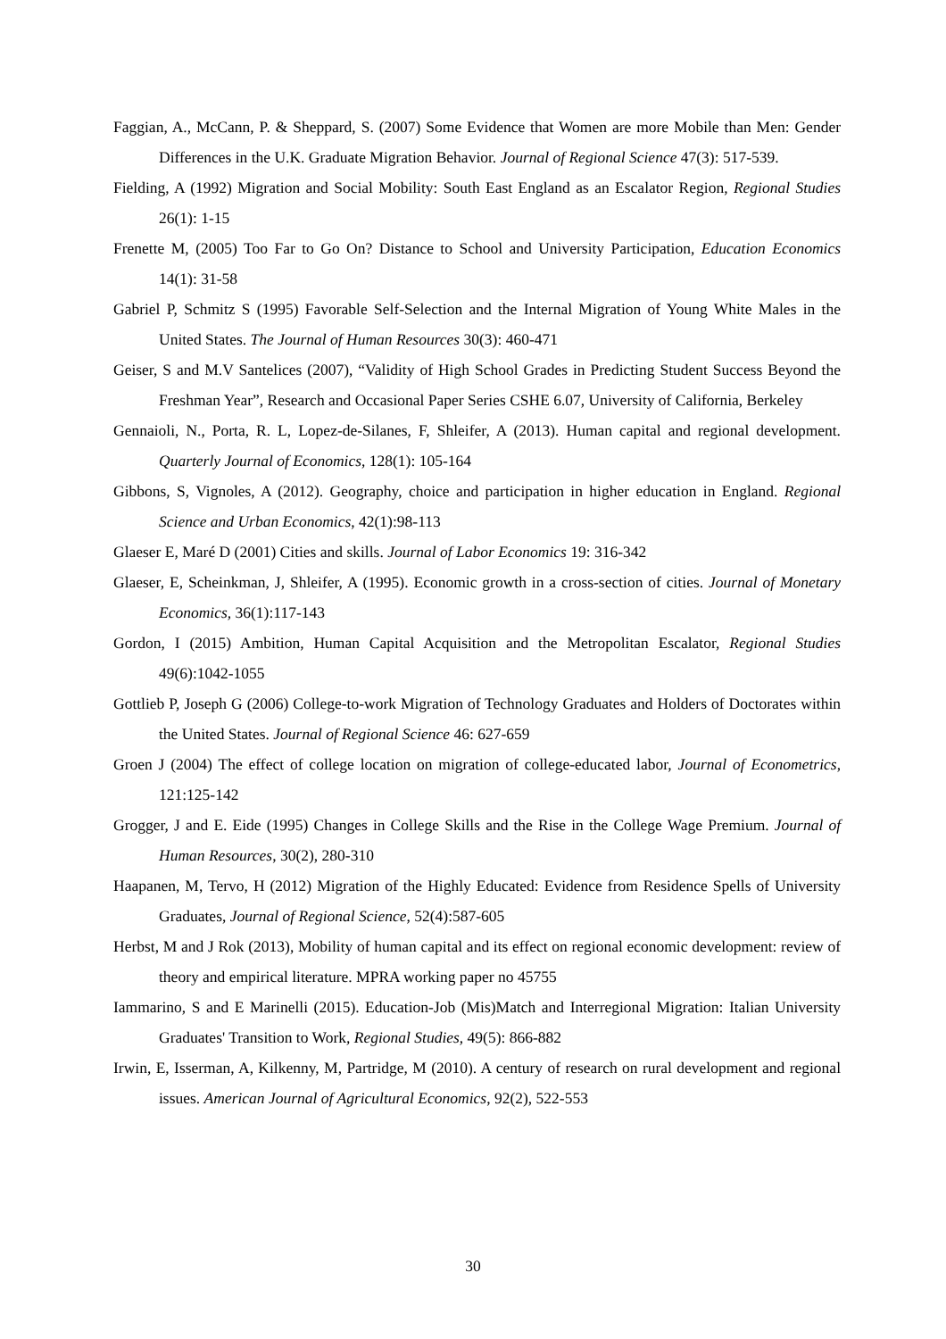Faggian, A., McCann, P. & Sheppard, S. (2007) Some Evidence that Women are more Mobile than Men: Gender Differences in the U.K. Graduate Migration Behavior. Journal of Regional Science 47(3): 517-539.
Fielding, A (1992) Migration and Social Mobility: South East England as an Escalator Region, Regional Studies 26(1): 1-15
Frenette M, (2005) Too Far to Go On? Distance to School and University Participation, Education Economics 14(1): 31-58
Gabriel P, Schmitz S (1995) Favorable Self-Selection and the Internal Migration of Young White Males in the United States. The Journal of Human Resources 30(3): 460-471
Geiser, S and M.V Santelices (2007), “Validity of High School Grades in Predicting Student Success Beyond the Freshman Year”, Research and Occasional Paper Series CSHE 6.07, University of California, Berkeley
Gennaioli, N., Porta, R. L, Lopez-de-Silanes, F, Shleifer, A (2013). Human capital and regional development. Quarterly Journal of Economics, 128(1): 105-164
Gibbons, S, Vignoles, A (2012). Geography, choice and participation in higher education in England. Regional Science and Urban Economics, 42(1):98-113
Glaeser E, Maré D (2001) Cities and skills. Journal of Labor Economics 19: 316-342
Glaeser, E, Scheinkman, J, Shleifer, A (1995). Economic growth in a cross-section of cities. Journal of Monetary Economics, 36(1):117-143
Gordon, I (2015) Ambition, Human Capital Acquisition and the Metropolitan Escalator, Regional Studies 49(6):1042-1055
Gottlieb P, Joseph G (2006) College-to-work Migration of Technology Graduates and Holders of Doctorates within the United States. Journal of Regional Science 46: 627-659
Groen J (2004) The effect of college location on migration of college-educated labor, Journal of Econometrics, 121:125-142
Grogger, J and E. Eide (1995) Changes in College Skills and the Rise in the College Wage Premium. Journal of Human Resources, 30(2), 280-310
Haapanen, M, Tervo, H (2012) Migration of the Highly Educated: Evidence from Residence Spells of University Graduates, Journal of Regional Science, 52(4):587-605
Herbst, M and J Rok (2013), Mobility of human capital and its effect on regional economic development: review of theory and empirical literature. MPRA working paper no 45755
Iammarino, S and E Marinelli (2015). Education-Job (Mis)Match and Interregional Migration: Italian University Graduates' Transition to Work, Regional Studies, 49(5): 866-882
Irwin, E, Isserman, A, Kilkenny, M, Partridge, M (2010). A century of research on rural development and regional issues. American Journal of Agricultural Economics, 92(2), 522-553
30